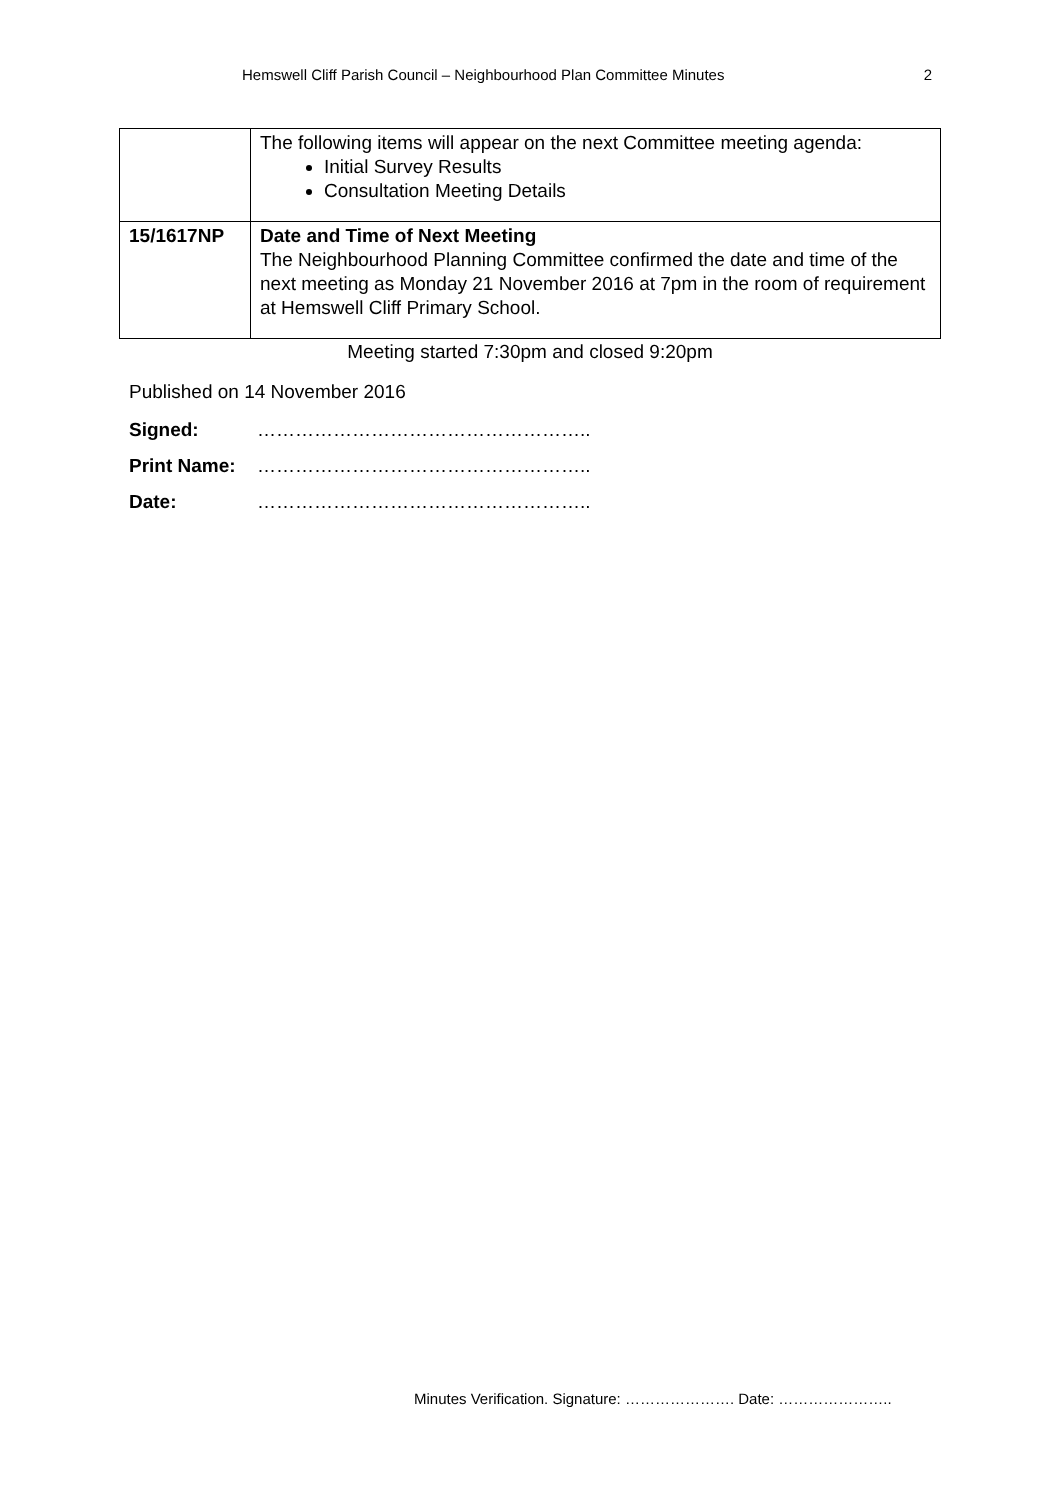Hemswell Cliff Parish Council – Neighbourhood Plan Committee Minutes 2
| | The following items will appear on the next Committee meeting agenda: Initial Survey Results Consultation Meeting Details |
| 15/1617NP | Date and Time of Next Meeting The Neighbourhood Planning Committee confirmed the date and time of the next meeting as Monday 21 November 2016 at 7pm in the room of requirement at Hemswell Cliff Primary School. |
Meeting started 7:30pm and closed 9:20pm
Published on 14 November 2016
Signed: ……………………………………………..
Print Name: ……………………………………………..
Date: ……………………………………………..
Minutes Verification. Signature: …………………. Date: …………………..